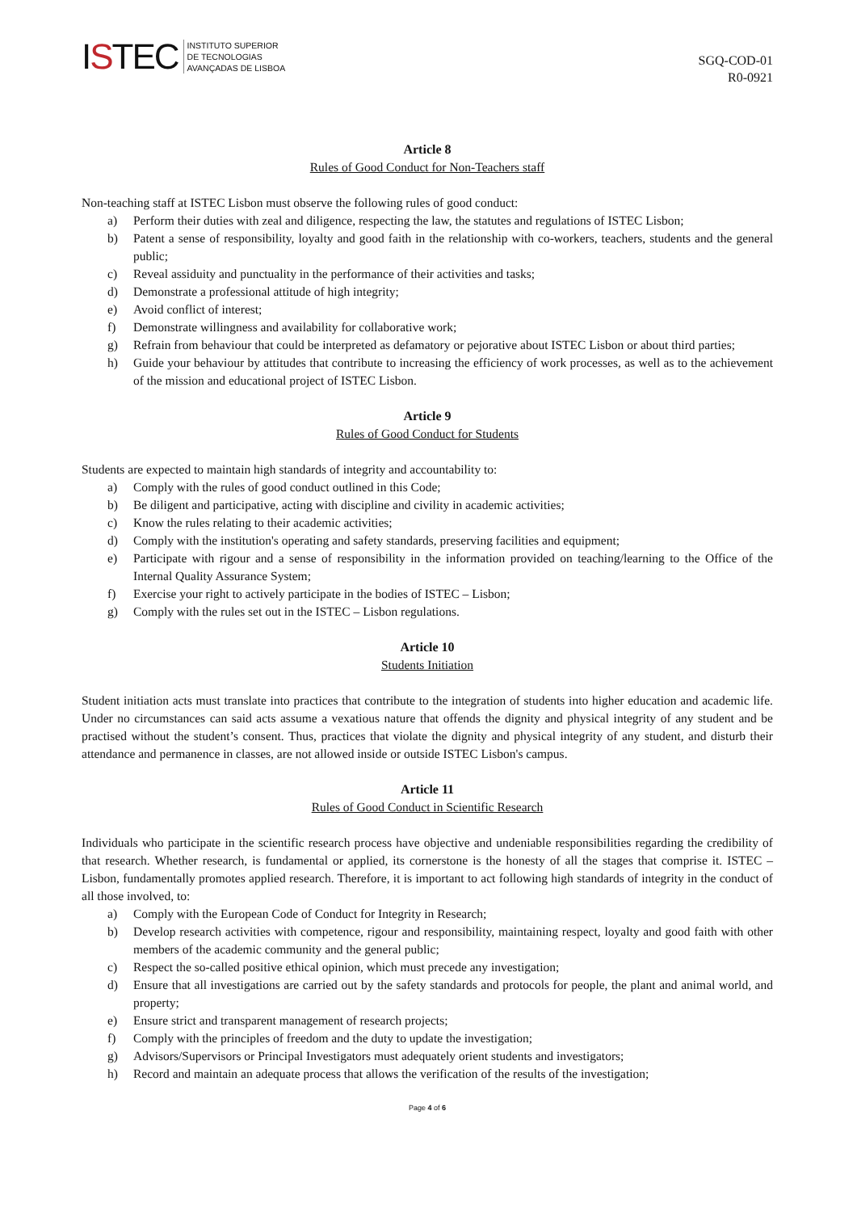ISTEC
INSTITUTO SUPERIOR
DE TECNOLOGIAS
AVANÇADAS DE LISBOA
SGQ-COD-01
R0-0921
Article 8
Rules of Good Conduct for Non-Teachers staff
Non-teaching staff at ISTEC Lisbon must observe the following rules of good conduct:
a) Perform their duties with zeal and diligence, respecting the law, the statutes and regulations of ISTEC Lisbon;
b) Patent a sense of responsibility, loyalty and good faith in the relationship with co-workers, teachers, students and the general public;
c) Reveal assiduity and punctuality in the performance of their activities and tasks;
d) Demonstrate a professional attitude of high integrity;
e) Avoid conflict of interest;
f) Demonstrate willingness and availability for collaborative work;
g) Refrain from behaviour that could be interpreted as defamatory or pejorative about ISTEC Lisbon or about third parties;
h) Guide your behaviour by attitudes that contribute to increasing the efficiency of work processes, as well as to the achievement of the mission and educational project of ISTEC Lisbon.
Article 9
Rules of Good Conduct for Students
Students are expected to maintain high standards of integrity and accountability to:
a) Comply with the rules of good conduct outlined in this Code;
b) Be diligent and participative, acting with discipline and civility in academic activities;
c) Know the rules relating to their academic activities;
d) Comply with the institution's operating and safety standards, preserving facilities and equipment;
e) Participate with rigour and a sense of responsibility in the information provided on teaching/learning to the Office of the Internal Quality Assurance System;
f) Exercise your right to actively participate in the bodies of ISTEC – Lisbon;
g) Comply with the rules set out in the ISTEC – Lisbon regulations.
Article 10
Students Initiation
Student initiation acts must translate into practices that contribute to the integration of students into higher education and academic life. Under no circumstances can said acts assume a vexatious nature that offends the dignity and physical integrity of any student and be practised without the student’s consent. Thus, practices that violate the dignity and physical integrity of any student, and disturb their attendance and permanence in classes, are not allowed inside or outside ISTEC Lisbon's campus.
Article 11
Rules of Good Conduct in Scientific Research
Individuals who participate in the scientific research process have objective and undeniable responsibilities regarding the credibility of that research. Whether research, is fundamental or applied, its cornerstone is the honesty of all the stages that comprise it. ISTEC – Lisbon, fundamentally promotes applied research. Therefore, it is important to act following high standards of integrity in the conduct of all those involved, to:
a) Comply with the European Code of Conduct for Integrity in Research;
b) Develop research activities with competence, rigour and responsibility, maintaining respect, loyalty and good faith with other members of the academic community and the general public;
c) Respect the so-called positive ethical opinion, which must precede any investigation;
d) Ensure that all investigations are carried out by the safety standards and protocols for people, the plant and animal world, and property;
e) Ensure strict and transparent management of research projects;
f) Comply with the principles of freedom and the duty to update the investigation;
g) Advisors/Supervisors or Principal Investigators must adequately orient students and investigators;
h) Record and maintain an adequate process that allows the verification of the results of the investigation;
Page 4 of 6